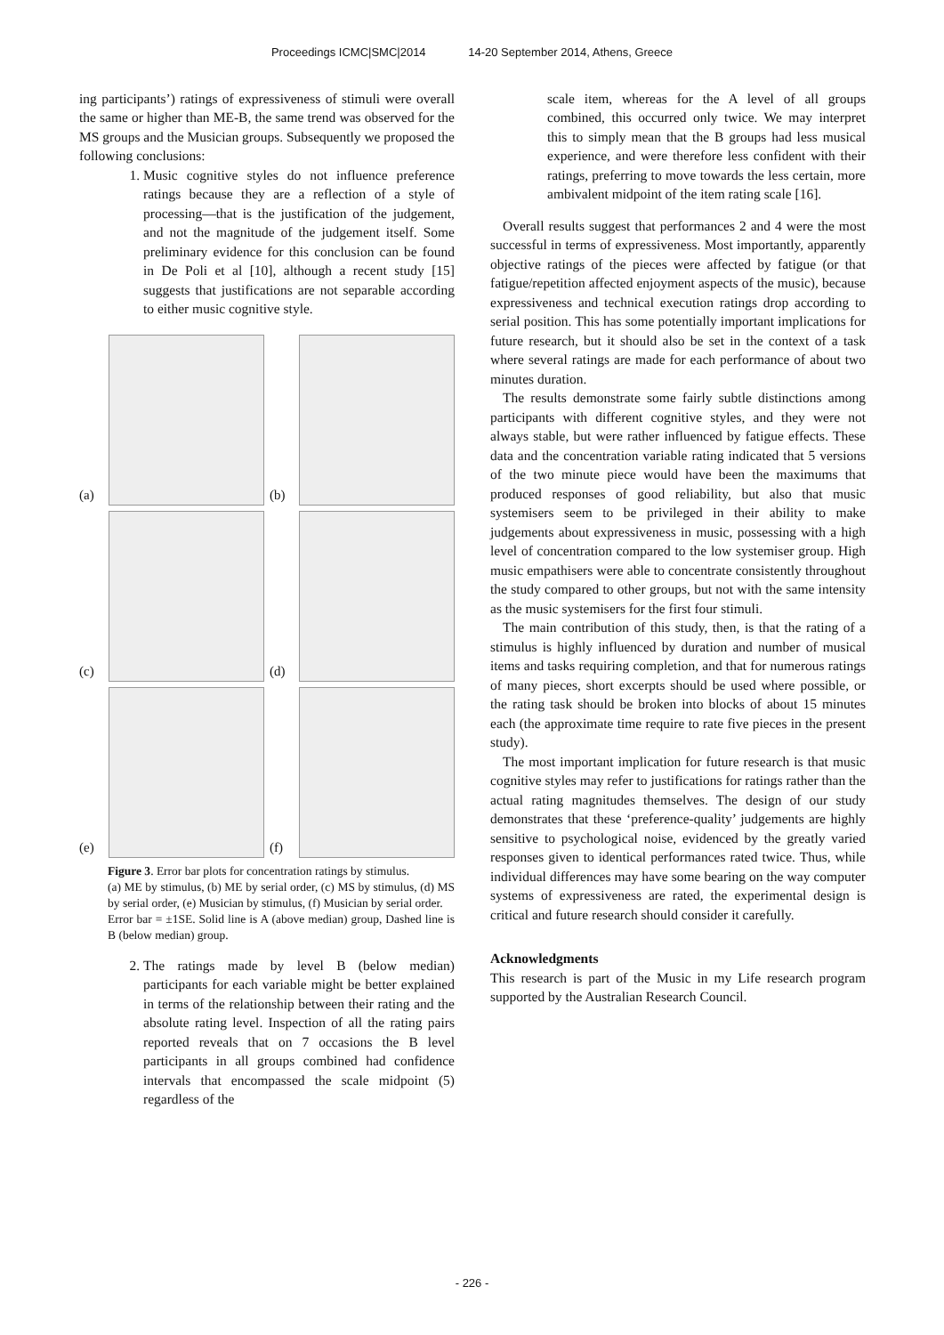Proceedings ICMC|SMC|2014 14-20 September 2014, Athens, Greece
ing participants’) ratings of expressiveness of stimuli were overall the same or higher than ME-B, the same trend was observed for the MS groups and the Musician groups. Subsequently we proposed the following conclusions:
1. Music cognitive styles do not influence preference ratings because they are a reflection of a style of processing—that is the justification of the judgement, and not the magnitude of the judgement itself. Some preliminary evidence for this conclusion can be found in De Poli et al [10], although a recent study [15] suggests that justifications are not separable according to either music cognitive style.
(a)
(b)
(c)
(d)
(e)
(f)
Figure 3. Error bar plots for concentration ratings by stimulus.
(a) ME by stimulus, (b) ME by serial order, (c) MS by stimulus, (d) MS by serial order, (e) Musician by stimulus, (f) Musician by serial order.
Error bar = ±1SE. Solid line is A (above median) group, Dashed line is B (below median) group.
2. The ratings made by level B (below median) participants for each variable might be better explained in terms of the relationship between their rating and the absolute rating level. Inspection of all the rating pairs reported reveals that on 7 occasions the B level participants in all groups combined had confidence intervals that encompassed the scale midpoint (5) regardless of the
scale item, whereas for the A level of all groups combined, this occurred only twice. We may interpret this to simply mean that the B groups had less musical experience, and were therefore less confident with their ratings, preferring to move towards the less certain, more ambivalent midpoint of the item rating scale [16].
Overall results suggest that performances 2 and 4 were the most successful in terms of expressiveness. Most importantly, apparently objective ratings of the pieces were affected by fatigue (or that fatigue/repetition affected enjoyment aspects of the music), because expressiveness and technical execution ratings drop according to serial position. This has some potentially important implications for future research, but it should also be set in the context of a task where several ratings are made for each performance of about two minutes duration.
The results demonstrate some fairly subtle distinctions among participants with different cognitive styles, and they were not always stable, but were rather influenced by fatigue effects. These data and the concentration variable rating indicated that 5 versions of the two minute piece would have been the maximums that produced responses of good reliability, but also that music systemisers seem to be privileged in their ability to make judgements about expressiveness in music, possessing with a high level of concentration compared to the low systemiser group. High music empathisers were able to concentrate consistently throughout the study compared to other groups, but not with the same intensity as the music systemisers for the first four stimuli.
The main contribution of this study, then, is that the rating of a stimulus is highly influenced by duration and number of musical items and tasks requiring completion, and that for numerous ratings of many pieces, short excerpts should be used where possible, or the rating task should be broken into blocks of about 15 minutes each (the approximate time require to rate five pieces in the present study).
The most important implication for future research is that music cognitive styles may refer to justifications for ratings rather than the actual rating magnitudes themselves. The design of our study demonstrates that these ‘preference-quality’ judgements are highly sensitive to psychological noise, evidenced by the greatly varied responses given to identical performances rated twice. Thus, while individual differences may have some bearing on the way computer systems of expressiveness are rated, the experimental design is critical and future research should consider it carefully.
Acknowledgments
This research is part of the Music in my Life research program supported by the Australian Research Council.
- 226 -